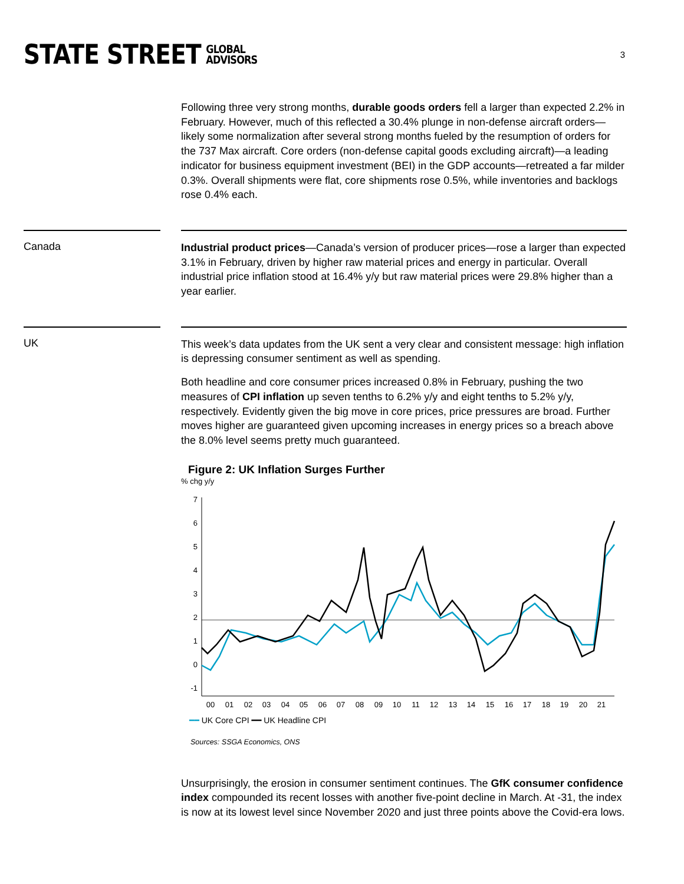STATE STREET GLOBAL
ADVISORS
3
Following three very strong months, durable goods orders fell a larger than expected 2.2% in February. However, much of this reflected a 30.4% plunge in non-defense aircraft orders—likely some normalization after several strong months fueled by the resumption of orders for the 737 Max aircraft. Core orders (non-defense capital goods excluding aircraft)—a leading indicator for business equipment investment (BEI) in the GDP accounts—retreated a far milder 0.3%. Overall shipments were flat, core shipments rose 0.5%, while inventories and backlogs rose 0.4% each.
Canada
Industrial product prices—Canada’s version of producer prices—rose a larger than expected 3.1% in February, driven by higher raw material prices and energy in particular. Overall industrial price inflation stood at 16.4% y/y but raw material prices were 29.8% higher than a year earlier.
UK
This week’s data updates from the UK sent a very clear and consistent message: high inflation is depressing consumer sentiment as well as spending.
Both headline and core consumer prices increased 0.8% in February, pushing the two measures of CPI inflation up seven tenths to 6.2% y/y and eight tenths to 5.2% y/y, respectively. Evidently given the big move in core prices, price pressures are broad. Further moves higher are guaranteed given upcoming increases in energy prices so a breach above the 8.0% level seems pretty much guaranteed.
Figure 2: UK Inflation Surges Further
% chg y/y
7
6
5
4
3
2
1
0
-1
00
01
02
03
04
05
06
07
08
09
10
11
12
13
14
15
16
17
18
19
20
21
━━ UK Core CPI ━━ UK Headline CPI
Sources: SSGA Economics, ONS
Unsurprisingly, the erosion in consumer sentiment continues. The GfK consumer confidence index compounded its recent losses with another five-point decline in March. At -31, the index is now at its lowest level since November 2020 and just three points above the Covid-era lows.